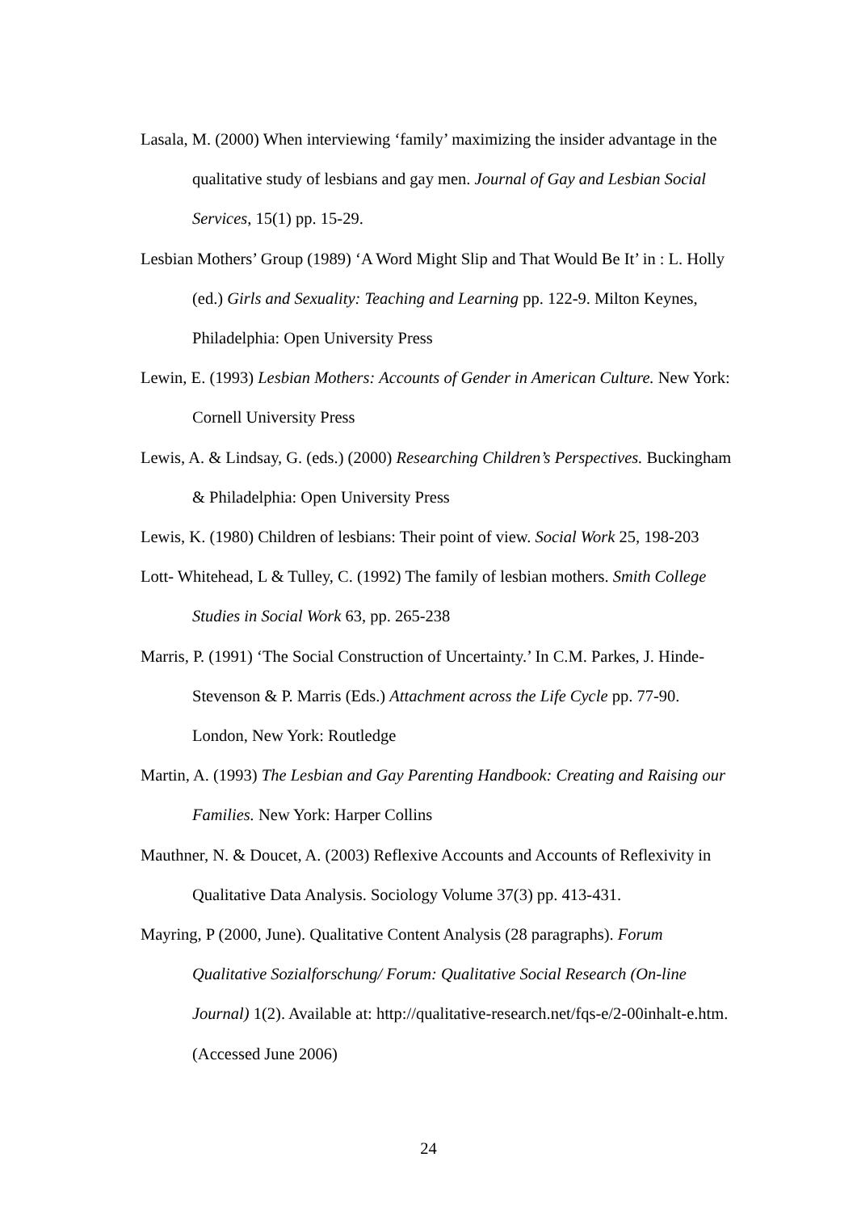Lasala, M. (2000) When interviewing ‘family’ maximizing the insider advantage in the qualitative study of lesbians and gay men. Journal of Gay and Lesbian Social Services, 15(1) pp. 15-29.
Lesbian Mothers’ Group (1989) ‘A Word Might Slip and That Would Be It’ in : L. Holly (ed.) Girls and Sexuality: Teaching and Learning pp. 122-9. Milton Keynes, Philadelphia: Open University Press
Lewin, E. (1993) Lesbian Mothers: Accounts of Gender in American Culture. New York: Cornell University Press
Lewis, A. & Lindsay, G. (eds.) (2000) Researching Children’s Perspectives. Buckingham & Philadelphia: Open University Press
Lewis, K. (1980) Children of lesbians: Their point of view. Social Work 25, 198-203
Lott- Whitehead, L & Tulley, C. (1992) The family of lesbian mothers. Smith College Studies in Social Work 63, pp. 265-238
Marris, P. (1991) ‘The Social Construction of Uncertainty.’ In C.M. Parkes, J. Hinde-Stevenson & P. Marris (Eds.) Attachment across the Life Cycle pp. 77-90. London, New York: Routledge
Martin, A. (1993) The Lesbian and Gay Parenting Handbook: Creating and Raising our Families. New York: Harper Collins
Mauthner, N. & Doucet, A. (2003) Reflexive Accounts and Accounts of Reflexivity in Qualitative Data Analysis. Sociology Volume 37(3) pp. 413-431.
Mayring, P (2000, June). Qualitative Content Analysis (28 paragraphs). Forum Qualitative Sozialforschung/ Forum: Qualitative Social Research (On-line Journal) 1(2). Available at: http://qualitative-research.net/fqs-e/2-00inhalt-e.htm. (Accessed June 2006)
24